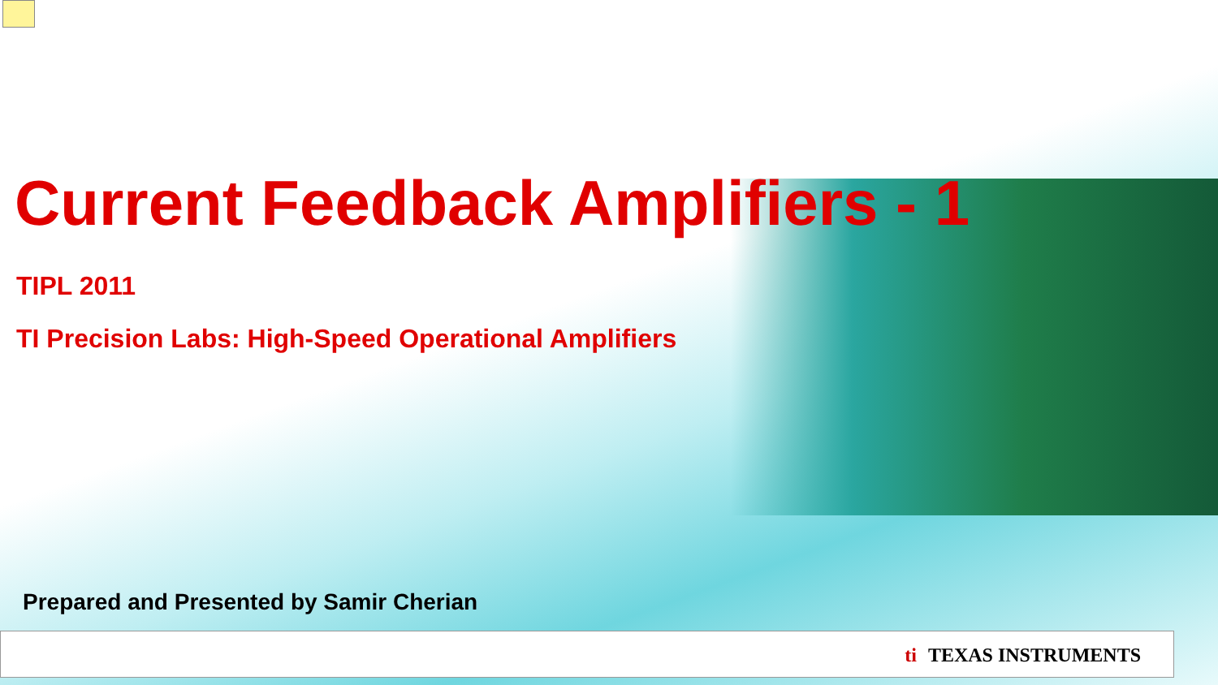Current Feedback Amplifiers - 1
TIPL 2011
TI Precision Labs: High-Speed Operational Amplifiers
Prepared and Presented by Samir Cherian
ti TEXAS INSTRUMENTS